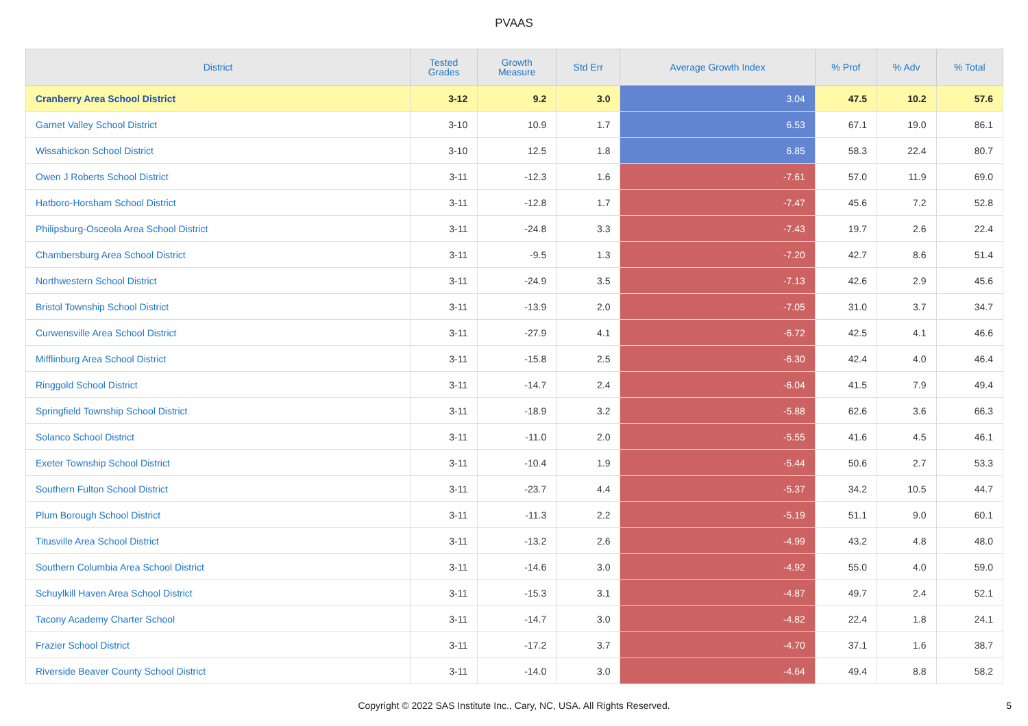PVAAS
| District | Tested Grades | Growth Measure | Std Err | Average Growth Index | % Prof | % Adv | % Total |
| --- | --- | --- | --- | --- | --- | --- | --- |
| Cranberry Area School District | 3-12 | 9.2 | 3.0 | 3.04 | 47.5 | 10.2 | 57.6 |
| Garnet Valley School District | 3-10 | 10.9 | 1.7 | 6.53 | 67.1 | 19.0 | 86.1 |
| Wissahickon School District | 3-10 | 12.5 | 1.8 | 6.85 | 58.3 | 22.4 | 80.7 |
| Owen J Roberts School District | 3-11 | -12.3 | 1.6 | -7.61 | 57.0 | 11.9 | 69.0 |
| Hatboro-Horsham School District | 3-11 | -12.8 | 1.7 | -7.47 | 45.6 | 7.2 | 52.8 |
| Philipsburg-Osceola Area School District | 3-11 | -24.8 | 3.3 | -7.43 | 19.7 | 2.6 | 22.4 |
| Chambersburg Area School District | 3-11 | -9.5 | 1.3 | -7.20 | 42.7 | 8.6 | 51.4 |
| Northwestern School District | 3-11 | -24.9 | 3.5 | -7.13 | 42.6 | 2.9 | 45.6 |
| Bristol Township School District | 3-11 | -13.9 | 2.0 | -7.05 | 31.0 | 3.7 | 34.7 |
| Curwensville Area School District | 3-11 | -27.9 | 4.1 | -6.72 | 42.5 | 4.1 | 46.6 |
| Mifflinburg Area School District | 3-11 | -15.8 | 2.5 | -6.30 | 42.4 | 4.0 | 46.4 |
| Ringgold School District | 3-11 | -14.7 | 2.4 | -6.04 | 41.5 | 7.9 | 49.4 |
| Springfield Township School District | 3-11 | -18.9 | 3.2 | -5.88 | 62.6 | 3.6 | 66.3 |
| Solanco School District | 3-11 | -11.0 | 2.0 | -5.55 | 41.6 | 4.5 | 46.1 |
| Exeter Township School District | 3-11 | -10.4 | 1.9 | -5.44 | 50.6 | 2.7 | 53.3 |
| Southern Fulton School District | 3-11 | -23.7 | 4.4 | -5.37 | 34.2 | 10.5 | 44.7 |
| Plum Borough School District | 3-11 | -11.3 | 2.2 | -5.19 | 51.1 | 9.0 | 60.1 |
| Titusville Area School District | 3-11 | -13.2 | 2.6 | -4.99 | 43.2 | 4.8 | 48.0 |
| Southern Columbia Area School District | 3-11 | -14.6 | 3.0 | -4.92 | 55.0 | 4.0 | 59.0 |
| Schuylkill Haven Area School District | 3-11 | -15.3 | 3.1 | -4.87 | 49.7 | 2.4 | 52.1 |
| Tacony Academy Charter School | 3-11 | -14.7 | 3.0 | -4.82 | 22.4 | 1.8 | 24.1 |
| Frazier School District | 3-11 | -17.2 | 3.7 | -4.70 | 37.1 | 1.6 | 38.7 |
| Riverside Beaver County School District | 3-11 | -14.0 | 3.0 | -4.64 | 49.4 | 8.8 | 58.2 |
Copyright © 2022 SAS Institute Inc., Cary, NC, USA. All Rights Reserved.
5